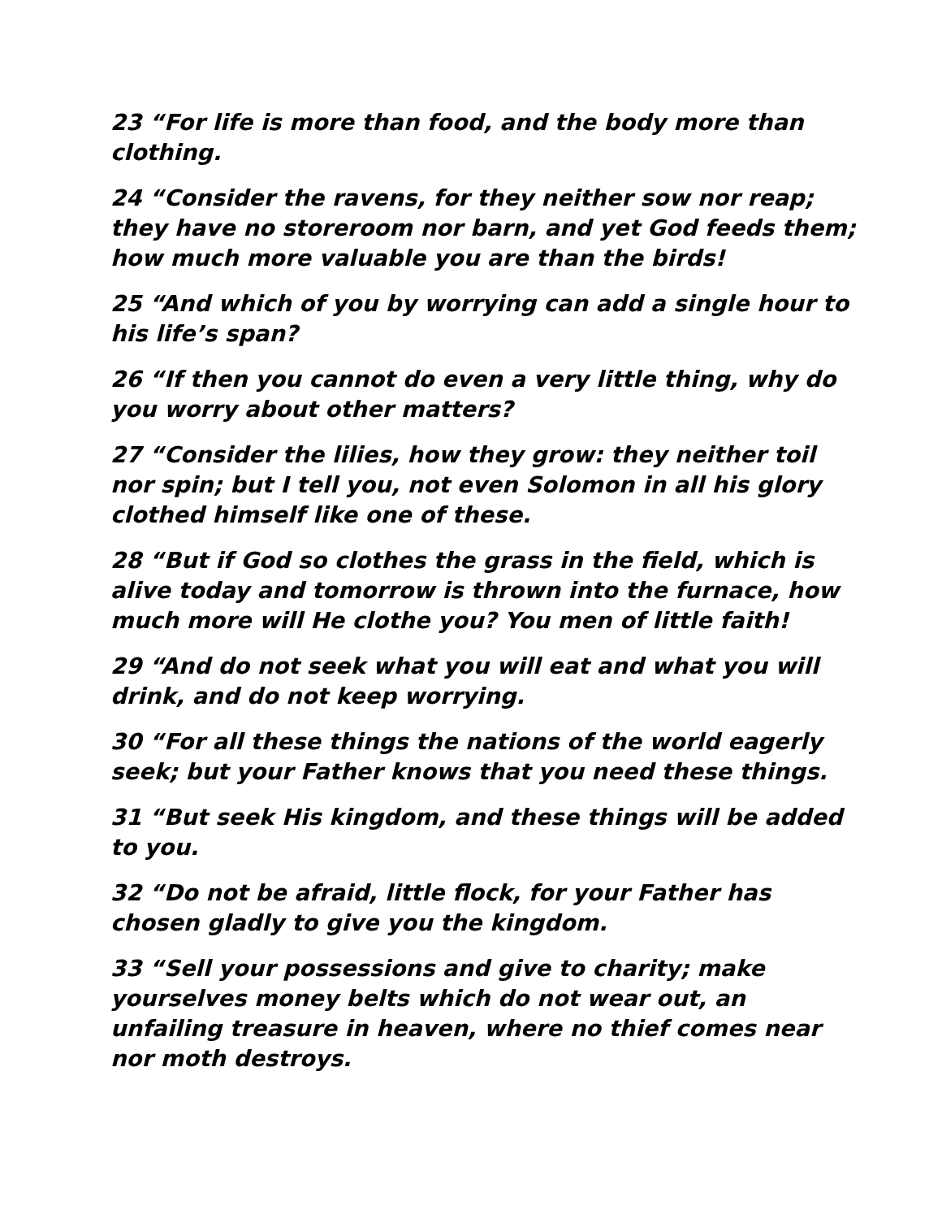23 “For life is more than food, and the body more than clothing.
24 “Consider the ravens, for they neither sow nor reap; they have no storeroom nor barn, and yet God feeds them; how much more valuable you are than the birds!
25 “And which of you by worrying can add a single hour to his life’s span?
26 “If then you cannot do even a very little thing, why do you worry about other matters?
27 “Consider the lilies, how they grow: they neither toil nor spin; but I tell you, not even Solomon in all his glory clothed himself like one of these.
28 “But if God so clothes the grass in the field, which is alive today and tomorrow is thrown into the furnace, how much more will He clothe you? You men of little faith!
29 “And do not seek what you will eat and what you will drink, and do not keep worrying.
30 “For all these things the nations of the world eagerly seek; but your Father knows that you need these things.
31 “But seek His kingdom, and these things will be added to you.
32 “Do not be afraid, little flock, for your Father has chosen gladly to give you the kingdom.
33 “Sell your possessions and give to charity; make yourselves money belts which do not wear out, an unfailing treasure in heaven, where no thief comes near nor moth destroys.